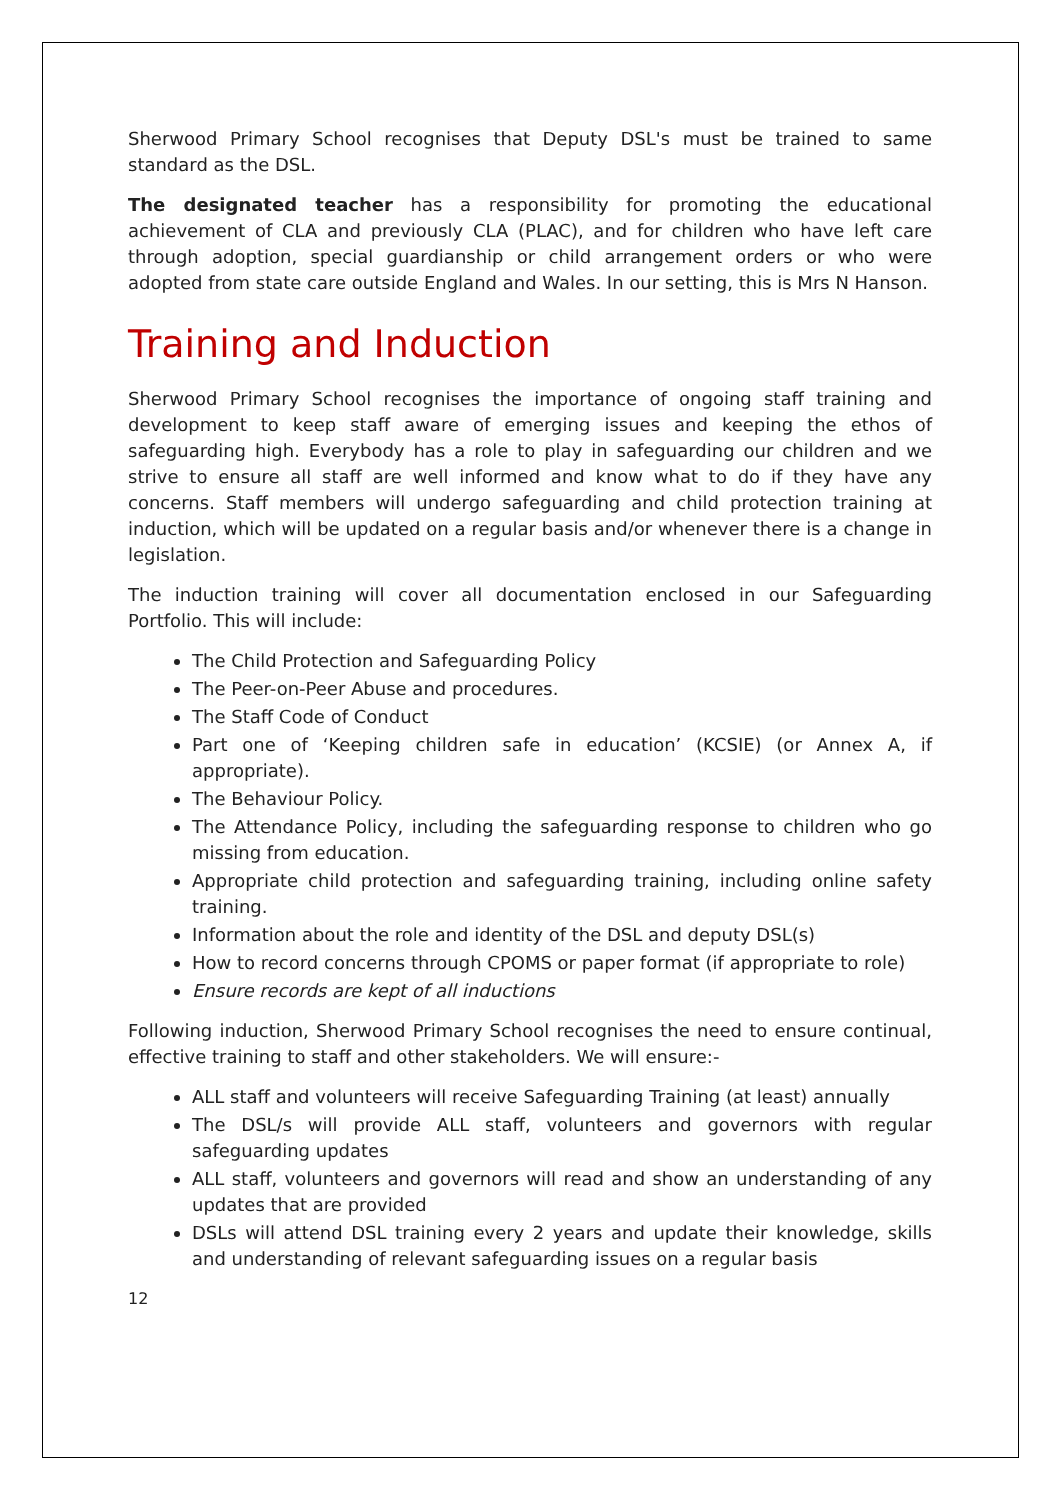Sherwood Primary School recognises that Deputy DSL's must be trained to same standard as the DSL.
The designated teacher has a responsibility for promoting the educational achievement of CLA and previously CLA (PLAC), and for children who have left care through adoption, special guardianship or child arrangement orders or who were adopted from state care outside England and Wales. In our setting, this is Mrs N Hanson.
Training and Induction
Sherwood Primary School recognises the importance of ongoing staff training and development to keep staff aware of emerging issues and keeping the ethos of safeguarding high. Everybody has a role to play in safeguarding our children and we strive to ensure all staff are well informed and know what to do if they have any concerns. Staff members will undergo safeguarding and child protection training at induction, which will be updated on a regular basis and/or whenever there is a change in legislation.
The induction training will cover all documentation enclosed in our Safeguarding Portfolio. This will include:
The Child Protection and Safeguarding Policy
The Peer-on-Peer Abuse and procedures.
The Staff Code of Conduct
Part one of ‘Keeping children safe in education’ (KCSIE) (or Annex A, if appropriate).
The Behaviour Policy.
The Attendance Policy, including the safeguarding response to children who go missing from education.
Appropriate child protection and safeguarding training, including online safety training.
Information about the role and identity of the DSL and deputy DSL(s)
How to record concerns through CPOMS or paper format (if appropriate to role)
Ensure records are kept of all inductions
Following induction, Sherwood Primary School recognises the need to ensure continual, effective training to staff and other stakeholders. We will ensure:-
ALL staff and volunteers will receive Safeguarding Training (at least) annually
The DSL/s will provide ALL staff, volunteers and governors with regular safeguarding updates
ALL staff, volunteers and governors will read and show an understanding of any updates that are provided
DSLs will attend DSL training every 2 years and update their knowledge, skills and understanding of relevant safeguarding issues on a regular basis
12